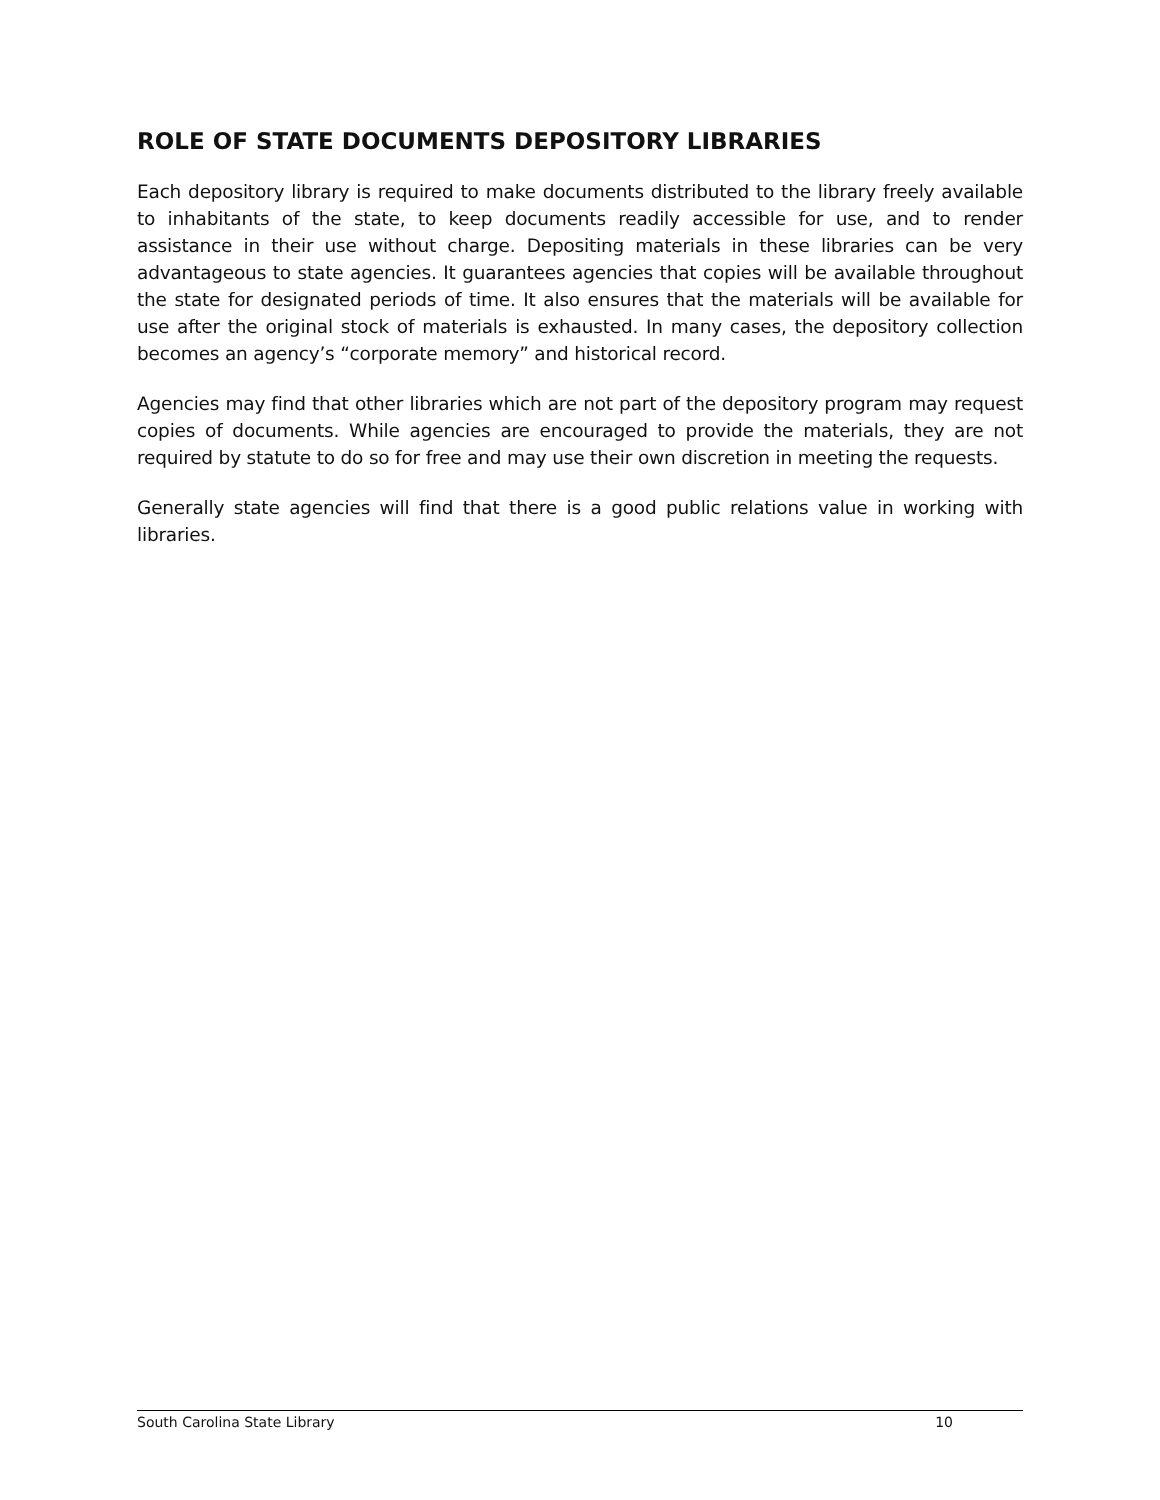ROLE OF STATE DOCUMENTS DEPOSITORY LIBRARIES
Each depository library is required to make documents distributed to the library freely available to inhabitants of the state, to keep documents readily accessible for use, and to render assistance in their use without charge. Depositing materials in these libraries can be very advantageous to state agencies. It guarantees agencies that copies will be available throughout the state for designated periods of time. It also ensures that the materials will be available for use after the original stock of materials is exhausted. In many cases, the depository collection becomes an agency’s “corporate memory” and historical record.
Agencies may find that other libraries which are not part of the depository program may request copies of documents. While agencies are encouraged to provide the materials, they are not required by statute to do so for free and may use their own discretion in meeting the requests.
Generally state agencies will find that there is a good public relations value in working with libraries.
South Carolina State Library 10